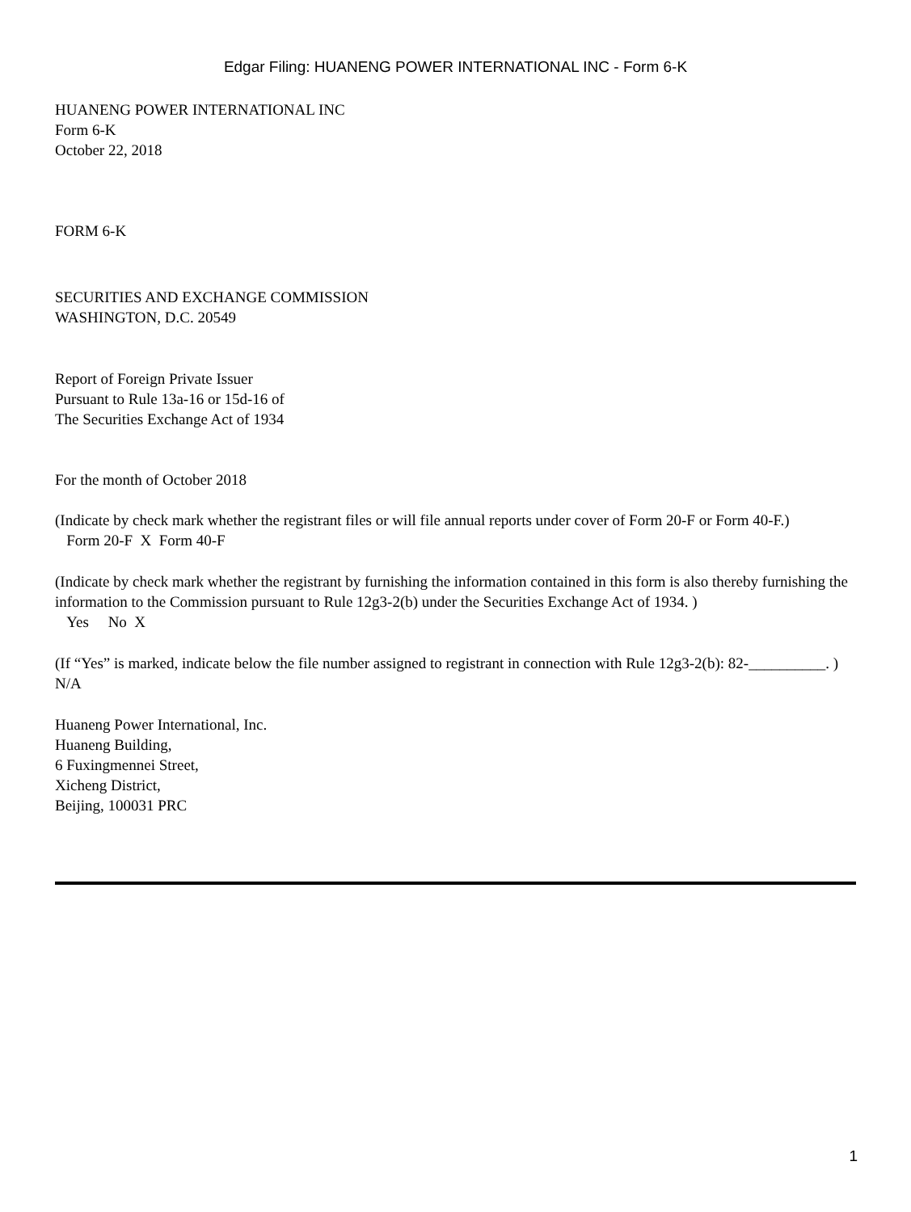Edgar Filing: HUANENG POWER INTERNATIONAL INC - Form 6-K
HUANENG POWER INTERNATIONAL INC
Form 6-K
October 22, 2018
FORM 6-K
SECURITIES AND EXCHANGE COMMISSION
WASHINGTON, D.C. 20549
Report of Foreign Private Issuer
Pursuant to Rule 13a-16 or 15d-16 of
The Securities Exchange Act of 1934
For the month of October 2018
(Indicate by check mark whether the registrant files or will file annual reports under cover of Form 20-F or Form 40-F.)
Form 20-F X Form 40-F
(Indicate by check mark whether the registrant by furnishing the information contained in this form is also thereby furnishing the information to the Commission pursuant to Rule 12g3-2(b) under the Securities Exchange Act of 1934. )
Yes No X
(If “Yes” is marked, indicate below the file number assigned to registrant in connection with Rule 12g3-2(b): 82-__________. )
N/A
Huaneng Power International, Inc.
Huaneng Building,
6 Fuxingmennei Street,
Xicheng District,
Beijing, 100031 PRC
1